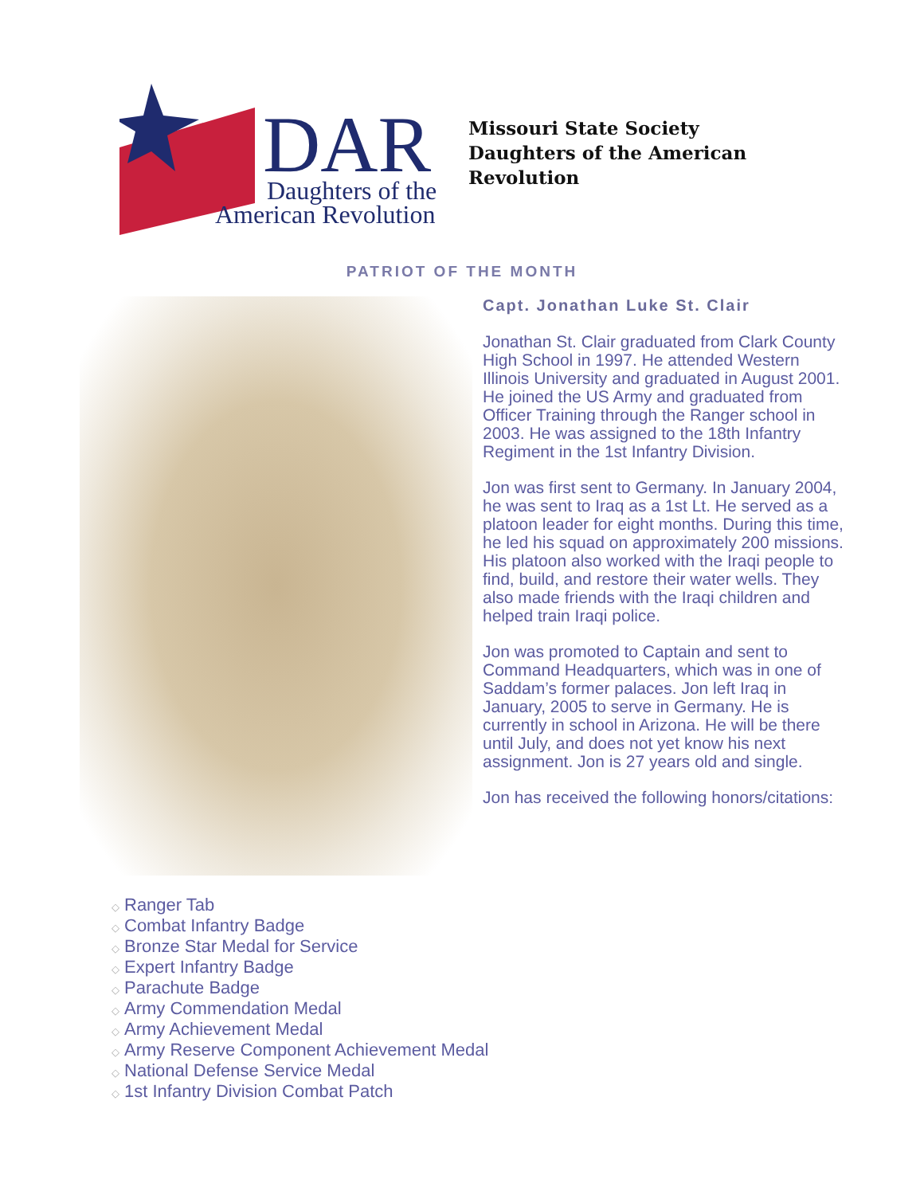DAR
Daughters of the
American Revolution
Missouri State Society
Daughters of the American
Revolution
PATRIOT OF THE MONTH
Capt. Jonathan Luke St. Clair
Jonathan St. Clair graduated from Clark County High School in 1997. He attended Western Illinois University and graduated in August 2001. He joined the US Army and graduated from Officer Training through the Ranger school in 2003. He was assigned to the 18th Infantry Regiment in the 1st Infantry Division.
Jon was first sent to Germany. In January 2004, he was sent to Iraq as a 1st Lt. He served as a platoon leader for eight months. During this time, he led his squad on approximately 200 missions. His platoon also worked with the Iraqi people to find, build, and restore their water wells. They also made friends with the Iraqi children and helped train Iraqi police.
Jon was promoted to Captain and sent to Command Headquarters, which was in one of Saddam’s former palaces. Jon left Iraq in January, 2005 to serve in Germany. He is currently in school in Arizona. He will be there until July, and does not yet know his next assignment. Jon is 27 years old and single.
Jon has received the following honors/citations:
◇ Ranger Tab
◇ Combat Infantry Badge
◇ Bronze Star Medal for Service
◇ Expert Infantry Badge
◇ Parachute Badge
◇ Army Commendation Medal
◇ Army Achievement Medal
◇ Army Reserve Component Achievement Medal
◇ National Defense Service Medal
◇ 1st Infantry Division Combat Patch